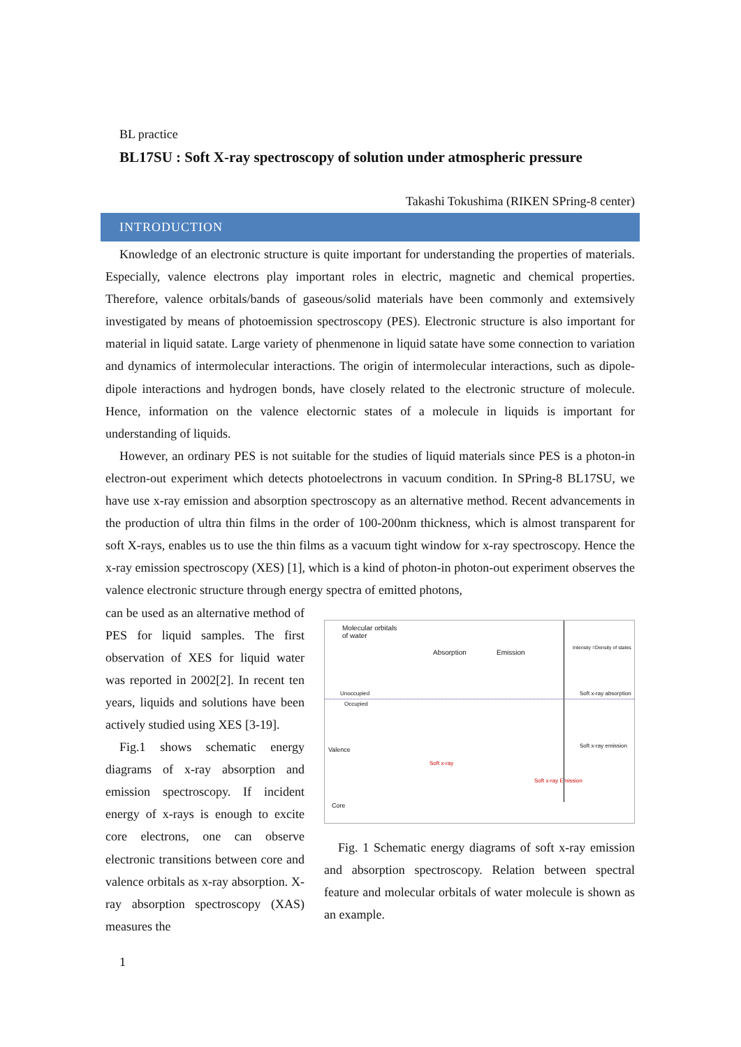BL practice
BL17SU : Soft X-ray spectroscopy of solution under atmospheric pressure
Takashi Tokushima (RIKEN SPring-8 center)
INTRODUCTION
Knowledge of an electronic structure is quite important for understanding the properties of materials. Especially, valence electrons play important roles in electric, magnetic and chemical properties. Therefore, valence orbitals/bands of gaseous/solid materials have been commonly and extemsively investigated by means of photoemission spectroscopy (PES). Electronic structure is also important for material in liquid satate. Large variety of phenmenone in liquid satate have some connection to variation and dynamics of intermolecular interactions. The origin of intermolecular interactions, such as dipole-dipole interactions and hydrogen bonds, have closely related to the electronic structure of molecule. Hence, information on the valence electornic states of a molecule in liquids is important for understanding of liquids.
However, an ordinary PES is not suitable for the studies of liquid materials since PES is a photon-in electron-out experiment which detects photoelectrons in vacuum condition. In SPring-8 BL17SU, we have use x-ray emission and absorption spectroscopy as an alternative method. Recent advancements in the production of ultra thin films in the order of 100-200nm thickness, which is almost transparent for soft X-rays, enables us to use the thin films as a vacuum tight window for x-ray spectroscopy. Hence the x-ray emission spectroscopy (XES) [1], which is a kind of photon-in photon-out experiment observes the valence electronic structure through energy spectra of emitted photons,
can be used as an alternative method of PES for liquid samples. The first observation of XES for liquid water was reported in 2002[2]. In recent ten years, liquids and solutions have been actively studied using XES [3-19].
Fig.1 shows schematic energy diagrams of x-ray absorption and emission spectroscopy. If incident energy of x-rays is enough to excite core electrons, one can observe electronic transitions between core and valence orbitals as x-ray absorption. X-ray absorption spectroscopy (XAS) measures the
Molecular orbitals
of water
Absorption Emission
Intensity =Density of states
Unoccupied
Occupied
Valence
Core
Soft x-ray absorption
Soft x-ray emission
Soft x-ray
Soft x-ray Emission
Fig. 1 Schematic energy diagrams of soft x-ray emission and absorption spectroscopy. Relation between spectral feature and molecular orbitals of water molecule is shown as an example.
1